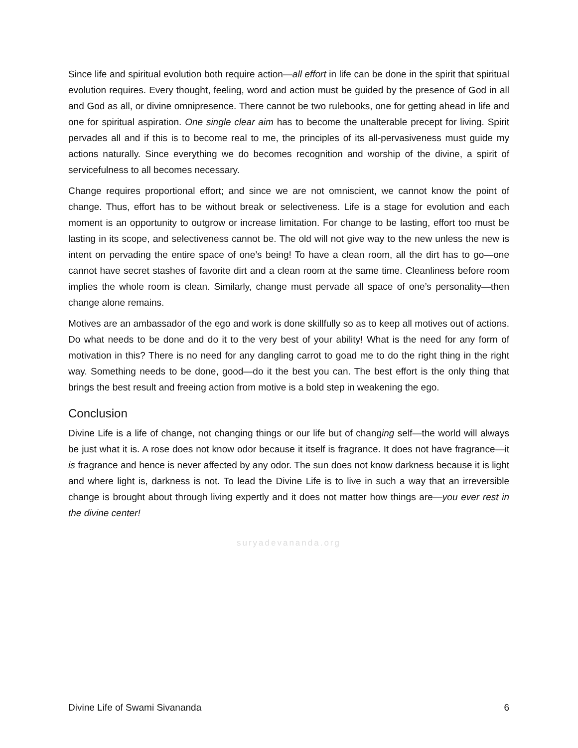Since life and spiritual evolution both require action—all effort in life can be done in the spirit that spiritual evolution requires. Every thought, feeling, word and action must be guided by the presence of God in all and God as all, or divine omnipresence. There cannot be two rulebooks, one for getting ahead in life and one for spiritual aspiration. One single clear aim has to become the unalterable precept for living. Spirit pervades all and if this is to become real to me, the principles of its all-pervasiveness must guide my actions naturally. Since everything we do becomes recognition and worship of the divine, a spirit of servicefulness to all becomes necessary.
Change requires proportional effort; and since we are not omniscient, we cannot know the point of change. Thus, effort has to be without break or selectiveness. Life is a stage for evolution and each moment is an opportunity to outgrow or increase limitation. For change to be lasting, effort too must be lasting in its scope, and selectiveness cannot be. The old will not give way to the new unless the new is intent on pervading the entire space of one’s being! To have a clean room, all the dirt has to go—one cannot have secret stashes of favorite dirt and a clean room at the same time. Cleanliness before room implies the whole room is clean. Similarly, change must pervade all space of one’s personality—then change alone remains.
Motives are an ambassador of the ego and work is done skillfully so as to keep all motives out of actions. Do what needs to be done and do it to the very best of your ability! What is the need for any form of motivation in this? There is no need for any dangling carrot to goad me to do the right thing in the right way. Something needs to be done, good—do it the best you can. The best effort is the only thing that brings the best result and freeing action from motive is a bold step in weakening the ego.
Conclusion
Divine Life is a life of change, not changing things or our life but of changing self—the world will always be just what it is. A rose does not know odor because it itself is fragrance. It does not have fragrance—it is fragrance and hence is never affected by any odor. The sun does not know darkness because it is light and where light is, darkness is not. To lead the Divine Life is to live in such a way that an irreversible change is brought about through living expertly and it does not matter how things are—you ever rest in the divine center!
suryadevananda.org
Divine Life of Swami Sivananda 6